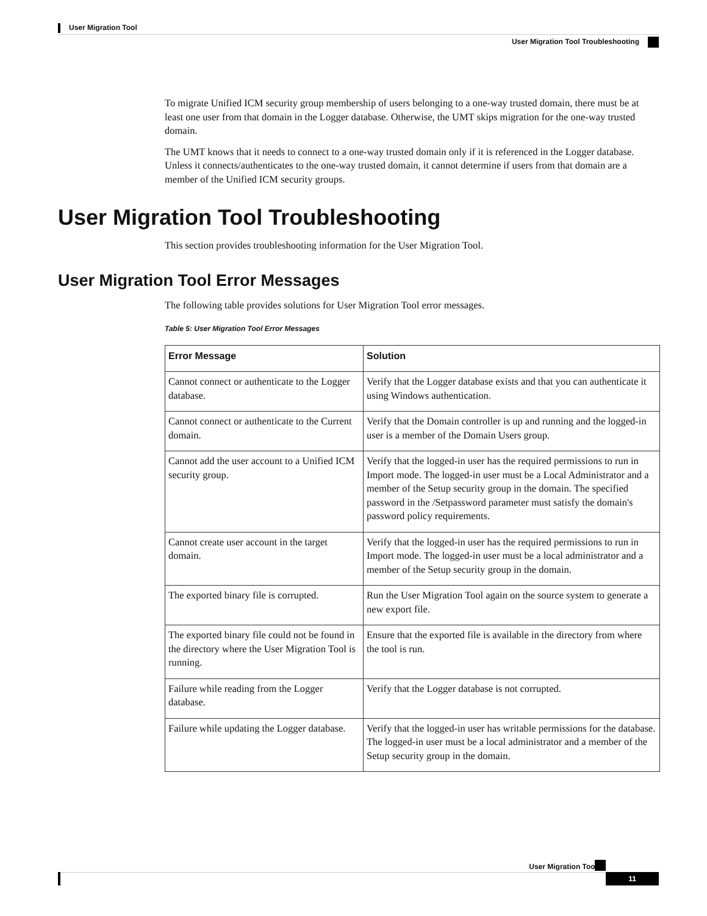User Migration Tool
User Migration Tool Troubleshooting
To migrate Unified ICM security group membership of users belonging to a one-way trusted domain, there must be at least one user from that domain in the Logger database. Otherwise, the UMT skips migration for the one-way trusted domain.
The UMT knows that it needs to connect to a one-way trusted domain only if it is referenced in the Logger database. Unless it connects/authenticates to the one-way trusted domain, it cannot determine if users from that domain are a member of the Unified ICM security groups.
User Migration Tool Troubleshooting
This section provides troubleshooting information for the User Migration Tool.
User Migration Tool Error Messages
The following table provides solutions for User Migration Tool error messages.
Table 5: User Migration Tool Error Messages
| Error Message | Solution |
| --- | --- |
| Cannot connect or authenticate to the Logger database. | Verify that the Logger database exists and that you can authenticate it using Windows authentication. |
| Cannot connect or authenticate to the Current domain. | Verify that the Domain controller is up and running and the logged-in user is a member of the Domain Users group. |
| Cannot add the user account to a Unified ICM security group. | Verify that the logged-in user has the required permissions to run in Import mode. The logged-in user must be a Local Administrator and a member of the Setup security group in the domain. The specified password in the /Setpassword parameter must satisfy the domain's password policy requirements. |
| Cannot create user account in the target domain. | Verify that the logged-in user has the required permissions to run in Import mode. The logged-in user must be a local administrator and a member of the Setup security group in the domain. |
| The exported binary file is corrupted. | Run the User Migration Tool again on the source system to generate a new export file. |
| The exported binary file could not be found in the directory where the User Migration Tool is running. | Ensure that the exported file is available in the directory from where the tool is run. |
| Failure while reading from the Logger database. | Verify that the Logger database is not corrupted. |
| Failure while updating the Logger database. | Verify that the logged-in user has writable permissions for the database. The logged-in user must be a local administrator and a member of the Setup security group in the domain. |
User Migration Tool
11